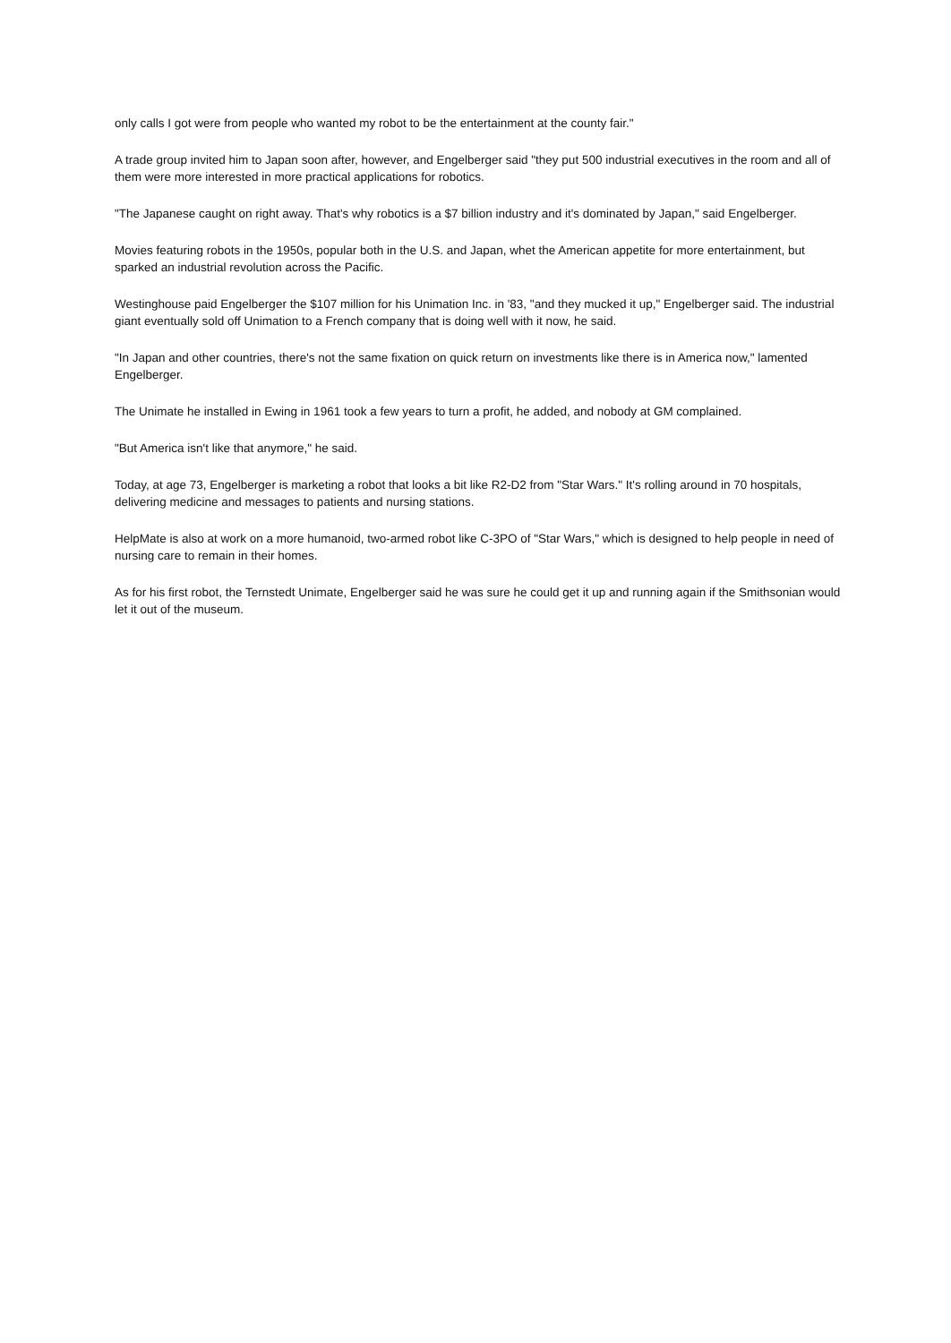only calls I got were from people who wanted my robot to be the entertainment at the county fair."
A trade group invited him to Japan soon after, however, and Engelberger said "they put 500 industrial executives in the room and all of them were more interested in more practical applications for robotics.
"The Japanese caught on right away. That's why robotics is a $7 billion industry and it's dominated by Japan," said Engelberger.
Movies featuring robots in the 1950s, popular both in the U.S. and Japan, whet the American appetite for more entertainment, but sparked an industrial revolution across the Pacific.
Westinghouse paid Engelberger the $107 million for his Unimation Inc. in '83, "and they mucked it up," Engelberger said. The industrial giant eventually sold off Unimation to a French company that is doing well with it now, he said.
"In Japan and other countries, there's not the same fixation on quick return on investments like there is in America now," lamented Engelberger.
The Unimate he installed in Ewing in 1961 took a few years to turn a profit, he added, and nobody at GM complained.
"But America isn't like that anymore," he said.
Today, at age 73, Engelberger is marketing a robot that looks a bit like R2-D2 from "Star Wars." It's rolling around in 70 hospitals, delivering medicine and messages to patients and nursing stations.
HelpMate is also at work on a more humanoid, two-armed robot like C-3PO of "Star Wars," which is designed to help people in need of nursing care to remain in their homes.
As for his first robot, the Ternstedt Unimate, Engelberger said he was sure he could get it up and running again if the Smithsonian would let it out of the museum.